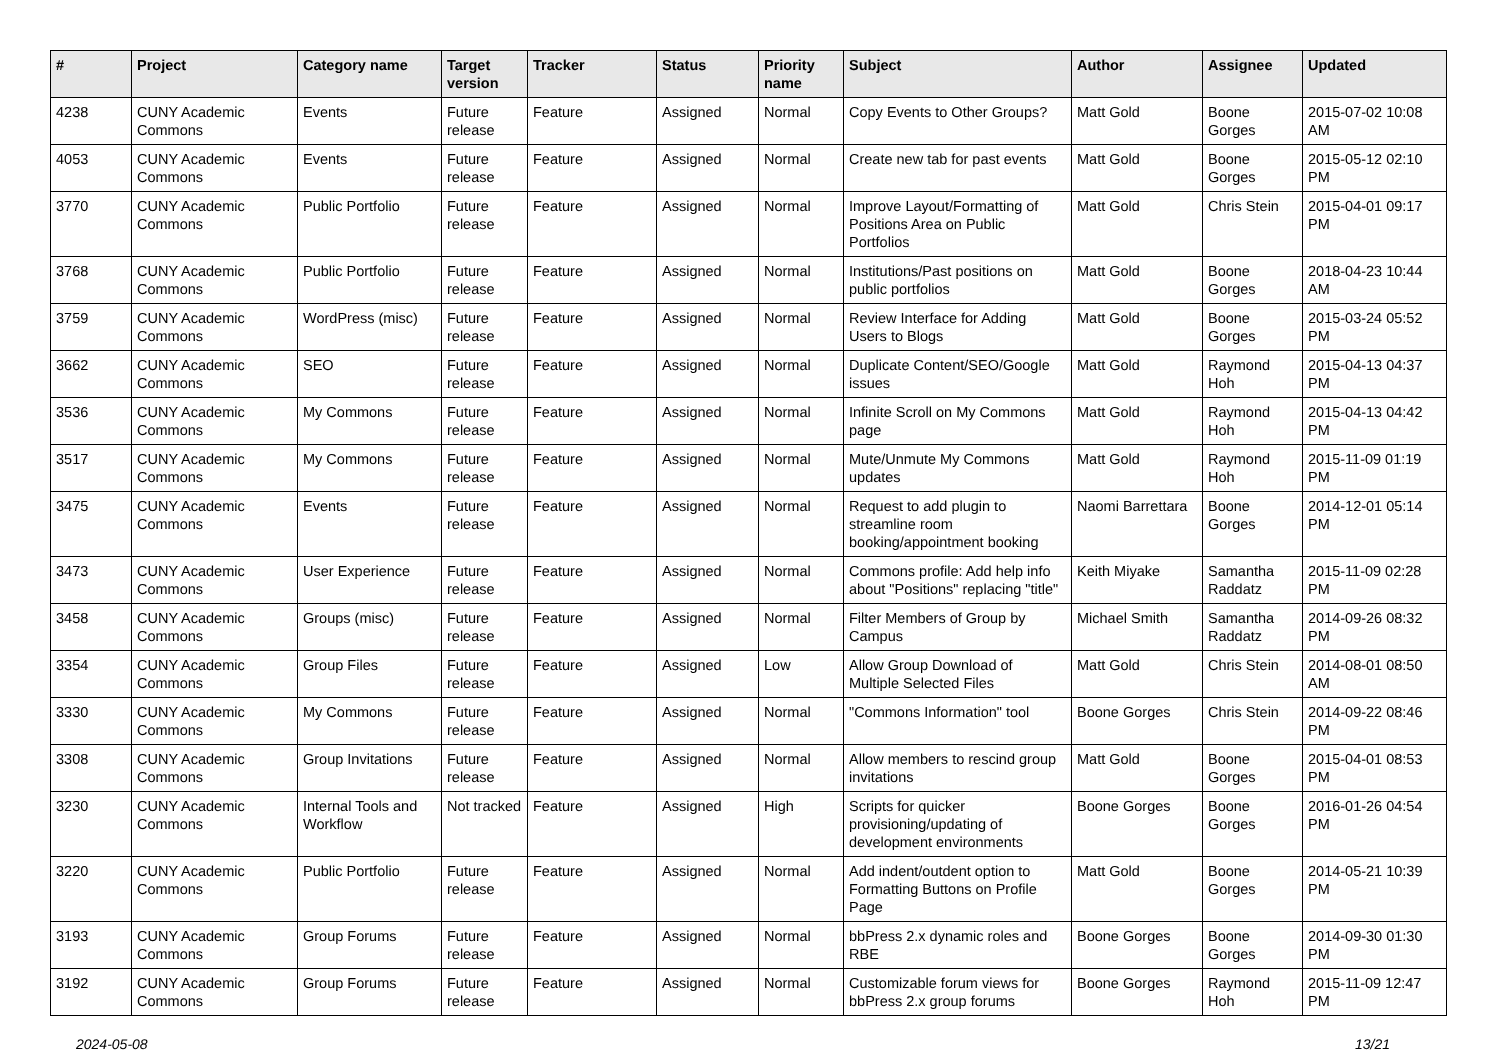| # | Project | Category name | Target version | Tracker | Status | Priority name | Subject | Author | Assignee | Updated |
| --- | --- | --- | --- | --- | --- | --- | --- | --- | --- | --- |
| 4238 | CUNY Academic Commons | Events | Future release | Feature | Assigned | Normal | Copy Events to Other Groups? | Matt Gold | Boone Gorges | 2015-07-02 10:08 AM |
| 4053 | CUNY Academic Commons | Events | Future release | Feature | Assigned | Normal | Create new tab for past events | Matt Gold | Boone Gorges | 2015-05-12 02:10 PM |
| 3770 | CUNY Academic Commons | Public Portfolio | Future release | Feature | Assigned | Normal | Improve Layout/Formatting of Positions Area on Public Portfolios | Matt Gold | Chris Stein | 2015-04-01 09:17 PM |
| 3768 | CUNY Academic Commons | Public Portfolio | Future release | Feature | Assigned | Normal | Institutions/Past positions on public portfolios | Matt Gold | Boone Gorges | 2018-04-23 10:44 AM |
| 3759 | CUNY Academic Commons | WordPress (misc) | Future release | Feature | Assigned | Normal | Review Interface for Adding Users to Blogs | Matt Gold | Boone Gorges | 2015-03-24 05:52 PM |
| 3662 | CUNY Academic Commons | SEO | Future release | Feature | Assigned | Normal | Duplicate Content/SEO/Google issues | Matt Gold | Raymond Hoh | 2015-04-13 04:37 PM |
| 3536 | CUNY Academic Commons | My Commons | Future release | Feature | Assigned | Normal | Infinite Scroll on My Commons page | Matt Gold | Raymond Hoh | 2015-04-13 04:42 PM |
| 3517 | CUNY Academic Commons | My Commons | Future release | Feature | Assigned | Normal | Mute/Unmute My Commons updates | Matt Gold | Raymond Hoh | 2015-11-09 01:19 PM |
| 3475 | CUNY Academic Commons | Events | Future release | Feature | Assigned | Normal | Request to add plugin to streamline room booking/appointment booking | Naomi Barrettara | Boone Gorges | 2014-12-01 05:14 PM |
| 3473 | CUNY Academic Commons | User Experience | Future release | Feature | Assigned | Normal | Commons profile: Add help info about "Positions" replacing "title" | Keith Miyake | Samantha Raddatz | 2015-11-09 02:28 PM |
| 3458 | CUNY Academic Commons | Groups (misc) | Future release | Feature | Assigned | Normal | Filter Members of Group by Campus | Michael Smith | Samantha Raddatz | 2014-09-26 08:32 PM |
| 3354 | CUNY Academic Commons | Group Files | Future release | Feature | Assigned | Low | Allow Group Download of Multiple Selected Files | Matt Gold | Chris Stein | 2014-08-01 08:50 AM |
| 3330 | CUNY Academic Commons | My Commons | Future release | Feature | Assigned | Normal | "Commons Information" tool | Boone Gorges | Chris Stein | 2014-09-22 08:46 PM |
| 3308 | CUNY Academic Commons | Group Invitations | Future release | Feature | Assigned | Normal | Allow members to rescind group invitations | Matt Gold | Boone Gorges | 2015-04-01 08:53 PM |
| 3230 | CUNY Academic Commons | Internal Tools and Workflow | Not tracked | Feature | Assigned | High | Scripts for quicker provisioning/updating of development environments | Boone Gorges | Boone Gorges | 2016-01-26 04:54 PM |
| 3220 | CUNY Academic Commons | Public Portfolio | Future release | Feature | Assigned | Normal | Add indent/outdent option to Formatting Buttons on Profile Page | Matt Gold | Boone Gorges | 2014-05-21 10:39 PM |
| 3193 | CUNY Academic Commons | Group Forums | Future release | Feature | Assigned | Normal | bbPress 2.x dynamic roles and RBE | Boone Gorges | Boone Gorges | 2014-09-30 01:30 PM |
| 3192 | CUNY Academic Commons | Group Forums | Future release | Feature | Assigned | Normal | Customizable forum views for bbPress 2.x group forums | Boone Gorges | Raymond Hoh | 2015-11-09 12:47 PM |
2024-05-08 13/21